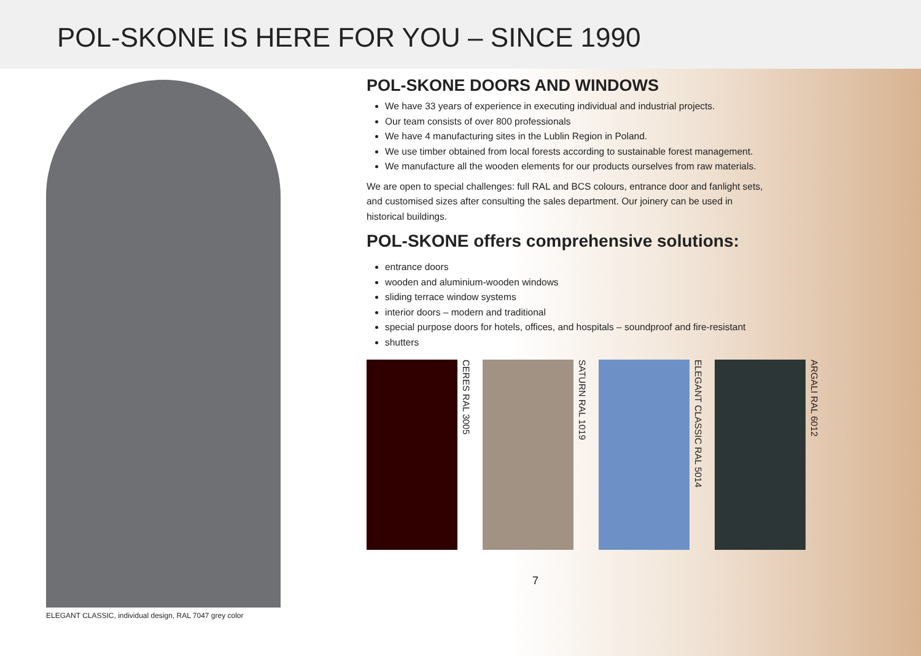POL-SKONE IS HERE FOR YOU – SINCE 1990
ELEGANT CLASSIC, individual design, RAL 7047 grey color
POL-SKONE DOORS AND WINDOWS
We have 33 years of experience in executing individual and industrial projects.
Our team consists of over 800 professionals
We have 4 manufacturing sites in the Lublin Region in Poland.
We use timber obtained from local forests according to sustainable forest management.
We manufacture all the wooden elements for our products ourselves from raw materials.
We are open to special challenges: full RAL and BCS colours, entrance door and fanlight sets, and customised sizes after consulting the sales department. Our joinery can be used in historical buildings.
POL-SKONE offers comprehensive solutions:
entrance doors
wooden and aluminium-wooden windows
sliding terrace window systems
interior doors – modern and traditional
special purpose doors for hotels, offices, and hospitals – soundproof and fire-resistant
shutters
CERES RAL 3005
SATURN RAL 1019
ELEGANT CLASSIC RAL 5014
ARGALI RAL 6012
7